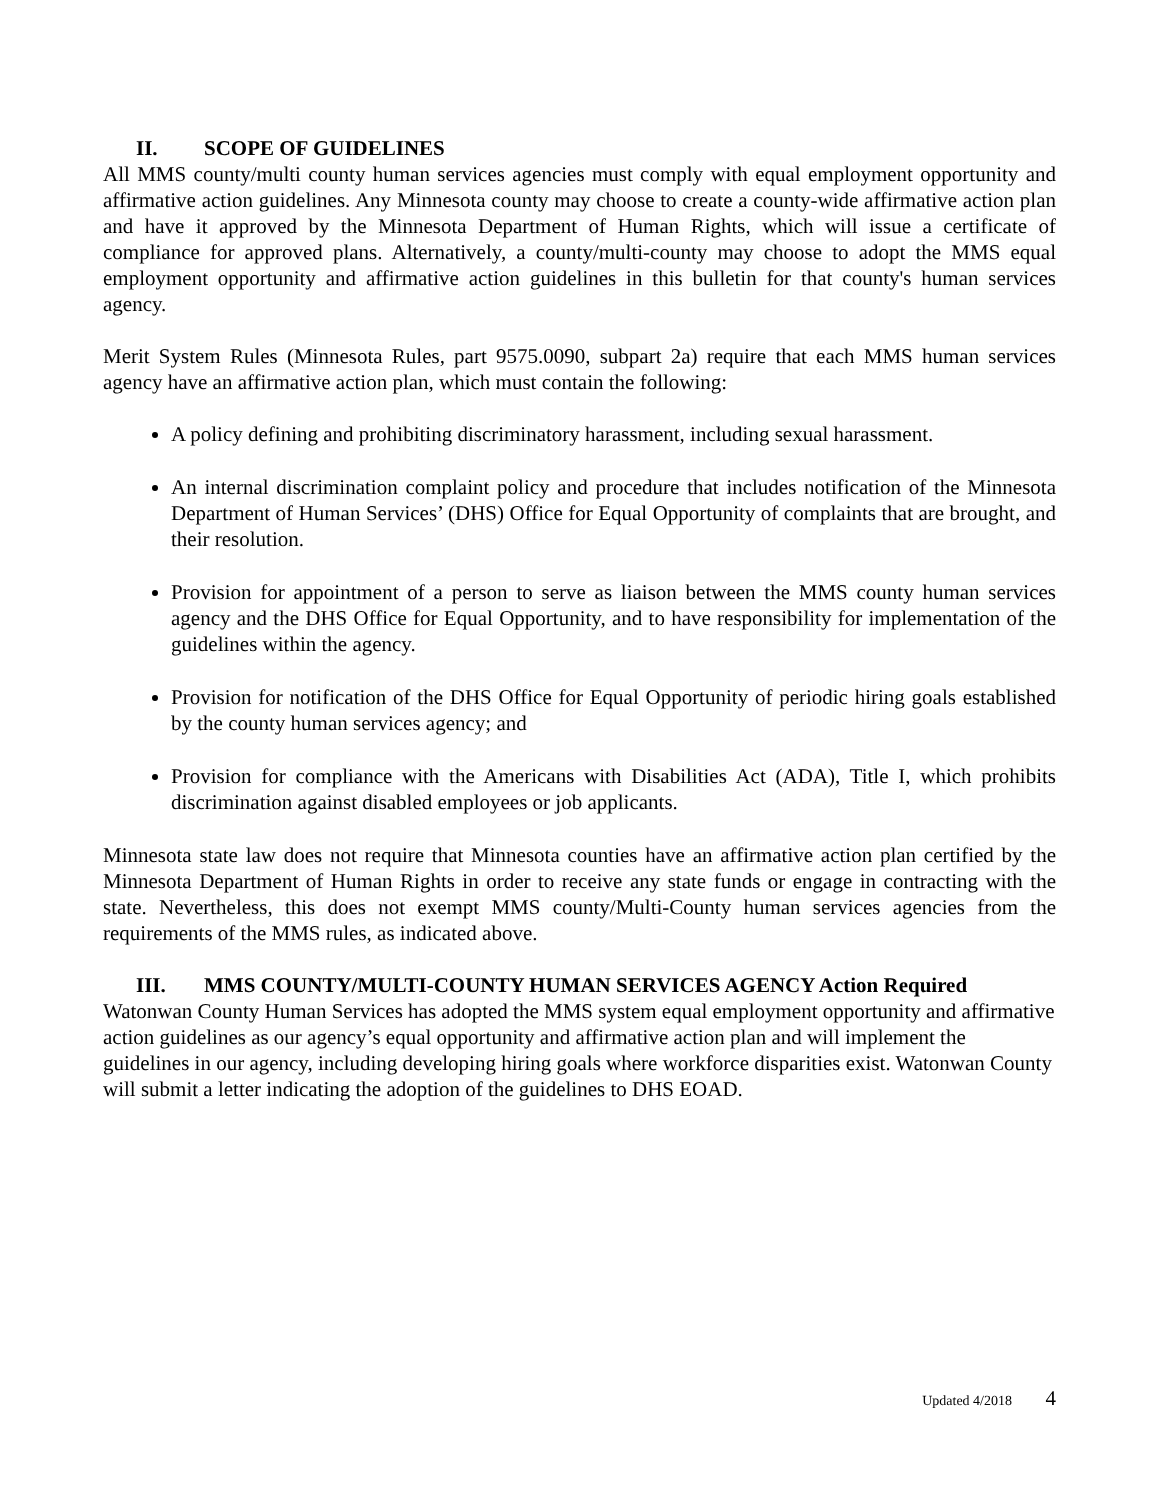II. SCOPE OF GUIDELINES
All MMS county/multi county human services agencies must comply with equal employment opportunity and affirmative action guidelines. Any Minnesota county may choose to create a county-wide affirmative action plan and have it approved by the Minnesota Department of Human Rights, which will issue a certificate of compliance for approved plans. Alternatively, a county/multi-county may choose to adopt the MMS equal employment opportunity and affirmative action guidelines in this bulletin for that county's human services agency.
Merit System Rules (Minnesota Rules, part 9575.0090, subpart 2a) require that each MMS human services agency have an affirmative action plan, which must contain the following:
A policy defining and prohibiting discriminatory harassment, including sexual harassment.
An internal discrimination complaint policy and procedure that includes notification of the Minnesota Department of Human Services’ (DHS) Office for Equal Opportunity of complaints that are brought, and their resolution.
Provision for appointment of a person to serve as liaison between the MMS county human services agency and the DHS Office for Equal Opportunity, and to have responsibility for implementation of the guidelines within the agency.
Provision for notification of the DHS Office for Equal Opportunity of periodic hiring goals established by the county human services agency; and
Provision for compliance with the Americans with Disabilities Act (ADA), Title I, which prohibits discrimination against disabled employees or job applicants.
Minnesota state law does not require that Minnesota counties have an affirmative action plan certified by the Minnesota Department of Human Rights in order to receive any state funds or engage in contracting with the state. Nevertheless, this does not exempt MMS county/Multi-County human services agencies from the requirements of the MMS rules, as indicated above.
III. MMS COUNTY/MULTI-COUNTY HUMAN SERVICES AGENCY Action Required
Watonwan County Human Services has adopted the MMS system equal employment opportunity and affirmative action guidelines as our agency’s equal opportunity and affirmative action plan and will implement the guidelines in our agency, including developing hiring goals where workforce disparities exist. Watonwan County will submit a letter indicating the adoption of the guidelines to DHS EOAD.
Updated 4/2018 4